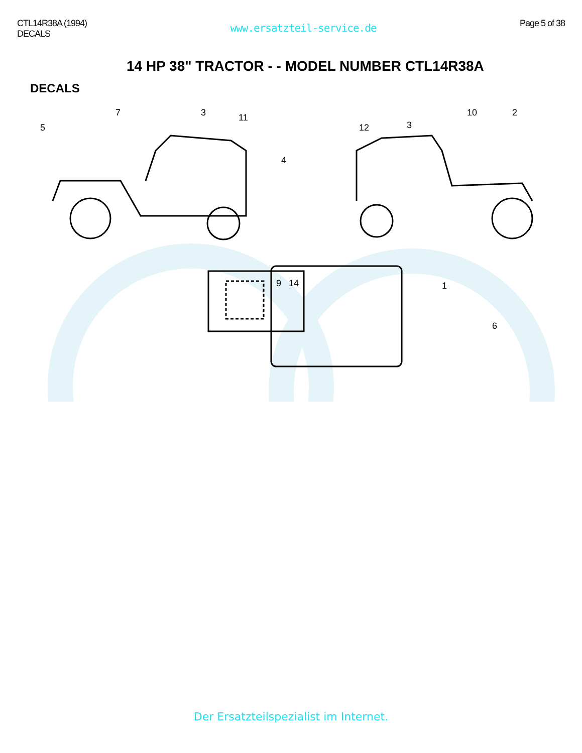CTL14R38A (1994)
DECALS
www.ersatzteil-service.de
Page 5 of 38
14 HP 38" TRACTOR - - MODEL NUMBER CTL14R38A
DECALS
5
7
3
11
4
12
3
10
2
6
.
1
.
9 14
Der Ersatzteilspezialist im Internet.